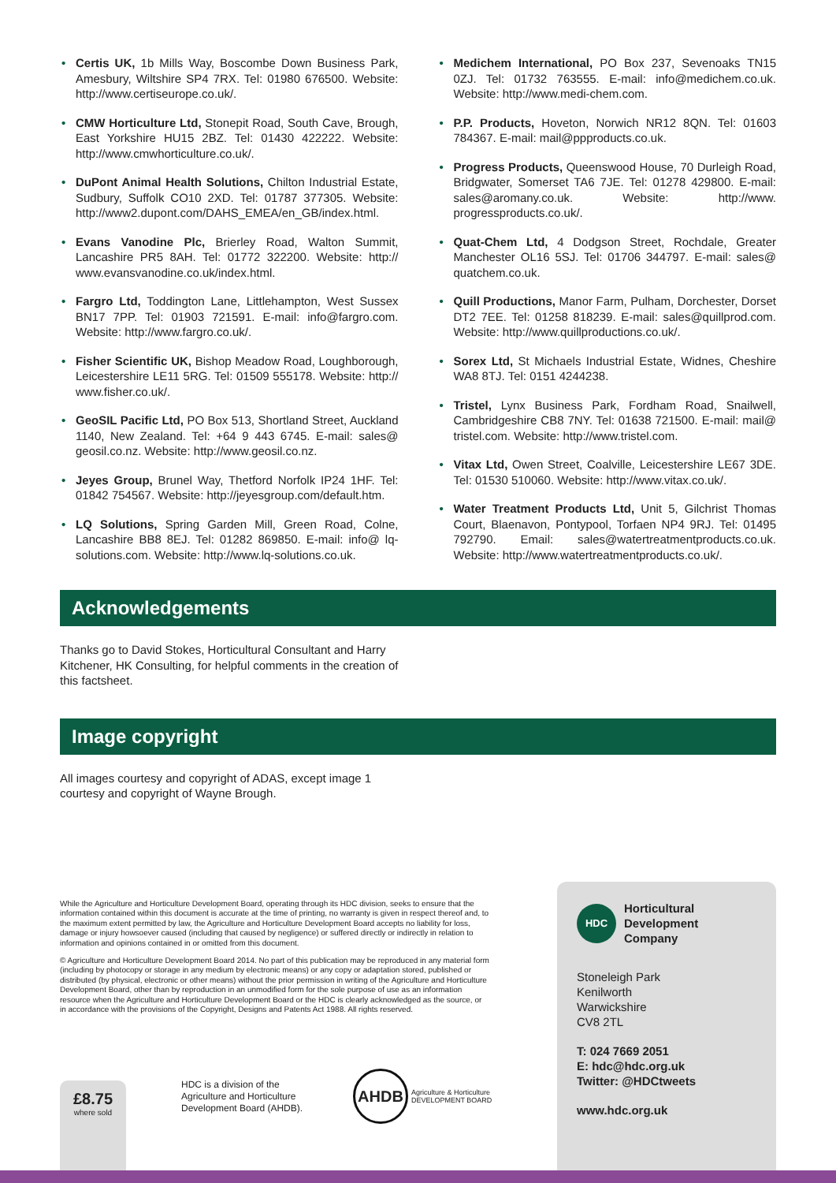• Certis UK, 1b Mills Way, Boscombe Down Business Park, Amesbury, Wiltshire SP4 7RX. Tel: 01980 676500. Website: http://www.certiseurope.co.uk/.
• CMW Horticulture Ltd, Stonepit Road, South Cave, Brough, East Yorkshire HU15 2BZ. Tel: 01430 422222. Website: http://www.cmwhorticulture.co.uk/.
• DuPont Animal Health Solutions, Chilton Industrial Estate, Sudbury, Suffolk CO10 2XD. Tel: 01787 377305. Website: http://www2.dupont.com/DAHS_EMEA/en_GB/index.html.
• Evans Vanodine Plc, Brierley Road, Walton Summit, Lancashire PR5 8AH. Tel: 01772 322200. Website: http:// www.evansvanodine.co.uk/index.html.
• Fargro Ltd, Toddington Lane, Littlehampton, West Sussex BN17 7PP. Tel: 01903 721591. E-mail: info@fargro.com. Website: http://www.fargro.co.uk/.
• Fisher Scientific UK, Bishop Meadow Road, Loughborough, Leicestershire LE11 5RG. Tel: 01509 555178. Website: http:// www.fisher.co.uk/.
• GeoSIL Pacific Ltd, PO Box 513, Shortland Street, Auckland 1140, New Zealand. Tel: +64 9 443 6745. E-mail: sales@ geosil.co.nz. Website: http://www.geosil.co.nz.
• Jeyes Group, Brunel Way, Thetford Norfolk IP24 1HF. Tel: 01842 754567. Website: http://jeyesgroup.com/default.htm.
• LQ Solutions, Spring Garden Mill, Green Road, Colne, Lancashire BB8 8EJ. Tel: 01282 869850. E-mail: info@ lq-solutions.com. Website: http://www.lq-solutions.co.uk.
• Medichem International, PO Box 237, Sevenoaks TN15 0ZJ. Tel: 01732 763555. E-mail: info@medichem.co.uk. Website: http://www.medi-chem.com.
• P.P. Products, Hoveton, Norwich NR12 8QN. Tel: 01603 784367. E-mail: mail@ppproducts.co.uk.
• Progress Products, Queenswood House, 70 Durleigh Road, Bridgwater, Somerset TA6 7JE. Tel: 01278 429800. E-mail: sales@aromany.co.uk. Website: http://www. progressproducts.co.uk/.
• Quat-Chem Ltd, 4 Dodgson Street, Rochdale, Greater Manchester OL16 5SJ. Tel: 01706 344797. E-mail: sales@ quatchem.co.uk.
• Quill Productions, Manor Farm, Pulham, Dorchester, Dorset DT2 7EE. Tel: 01258 818239. E-mail: sales@quillprod.com. Website: http://www.quillproductions.co.uk/.
• Sorex Ltd, St Michaels Industrial Estate, Widnes, Cheshire WA8 8TJ. Tel: 0151 4244238.
• Tristel, Lynx Business Park, Fordham Road, Snailwell, Cambridgeshire CB8 7NY. Tel: 01638 721500. E-mail: mail@ tristel.com. Website: http://www.tristel.com.
• Vitax Ltd, Owen Street, Coalville, Leicestershire LE67 3DE. Tel: 01530 510060. Website: http://www.vitax.co.uk/.
• Water Treatment Products Ltd, Unit 5, Gilchrist Thomas Court, Blaenavon, Pontypool, Torfaen NP4 9RJ. Tel: 01495 792790. Email: sales@watertreatmentproducts.co.uk. Website: http://www.watertreatmentproducts.co.uk/.
Acknowledgements
Thanks go to David Stokes, Horticultural Consultant and Harry Kitchener, HK Consulting, for helpful comments in the creation of this factsheet.
Image copyright
All images courtesy and copyright of ADAS, except image 1 courtesy and copyright of Wayne Brough.
While the Agriculture and Horticulture Development Board, operating through its HDC division, seeks to ensure that the information contained within this document is accurate at the time of printing, no warranty is given in respect thereof and, to the maximum extent permitted by law, the Agriculture and Horticulture Development Board accepts no liability for loss, damage or injury howsoever caused (including that caused by negligence) or suffered directly or indirectly in relation to information and opinions contained in or omitted from this document.
© Agriculture and Horticulture Development Board 2014. No part of this publication may be reproduced in any material form (including by photocopy or storage in any medium by electronic means) or any copy or adaptation stored, published or distributed (by physical, electronic or other means) without the prior permission in writing of the Agriculture and Horticulture Development Board, other than by reproduction in an unmodified form for the sole purpose of use as an information resource when the Agriculture and Horticulture Development Board or the HDC is clearly acknowledged as the source, or in accordance with the provisions of the Copyright, Designs and Patents Act 1988. All rights reserved.
£8.75
where sold
HDC is a division of the
Agriculture and Horticulture
Development Board (AHDB).
AHDB
Agriculture & Horticulture
DEVELOPMENT BOARD
HDC
Horticultural
Development
Company
Stoneleigh Park
Kenilworth
Warwickshire
CV8 2TL
T: 024 7669 2051
E: hdc@hdc.org.uk
Twitter: @HDCtweets
www.hdc.org.uk